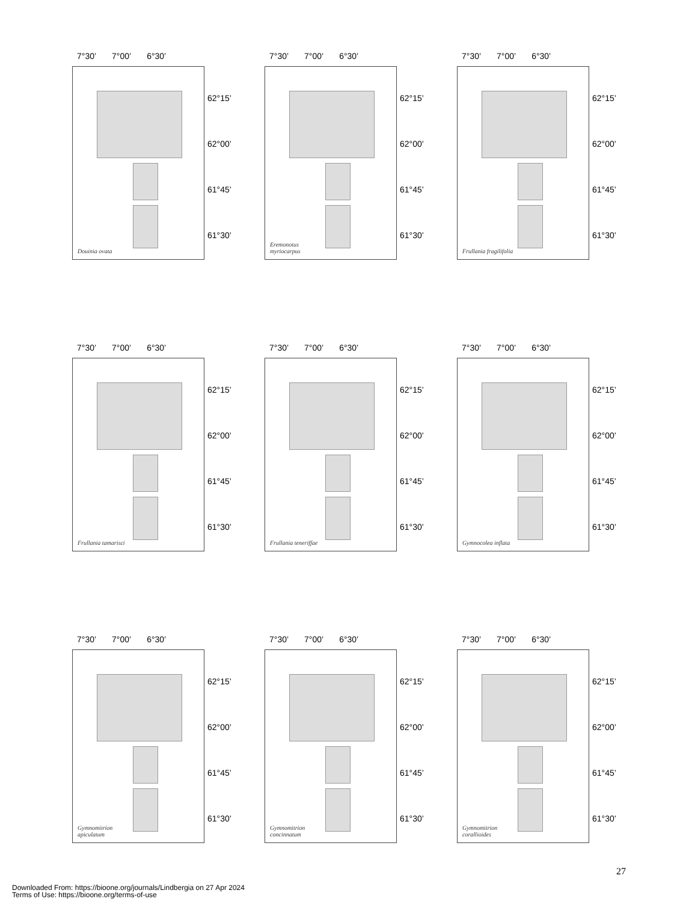7°30’ 7°00’ 6°30’
Douinia ovata
62°15’
62°00’
61°45’
61°30’
7°30’ 7°00’ 6°30’
Eremonotus
myriocarpus
62°15’
62°00’
61°45’
61°30’
7°30’ 7°00’ 6°30’
Frullania fragilifolia
62°15’
62°00’
61°45’
61°30’
7°30’ 7°00’ 6°30’
Frullania tamarisci
62°15’
62°00’
61°45’
61°30’
7°30’ 7°00’ 6°30’
Frullania teneriffae
62°15’
62°00’
61°45’
61°30’
7°30’ 7°00’ 6°30’
Gymnocolea inflata
62°15’
62°00’
61°45’
61°30’
7°30’ 7°00’ 6°30’
Gymnomitrion
apiculatum
62°15’
62°00’
61°45’
61°30’
7°30’ 7°00’ 6°30’
Gymnomitrion
concinnatum
62°15’
62°00’
61°45’
61°30’
7°30’ 7°00’ 6°30’
Gymnomitrion
corallioides
62°15’
62°00’
61°45’
61°30’
27
Downloaded From: https://bioone.org/journals/Lindbergia on 27 Apr 2024
Terms of Use: https://bioone.org/terms-of-use